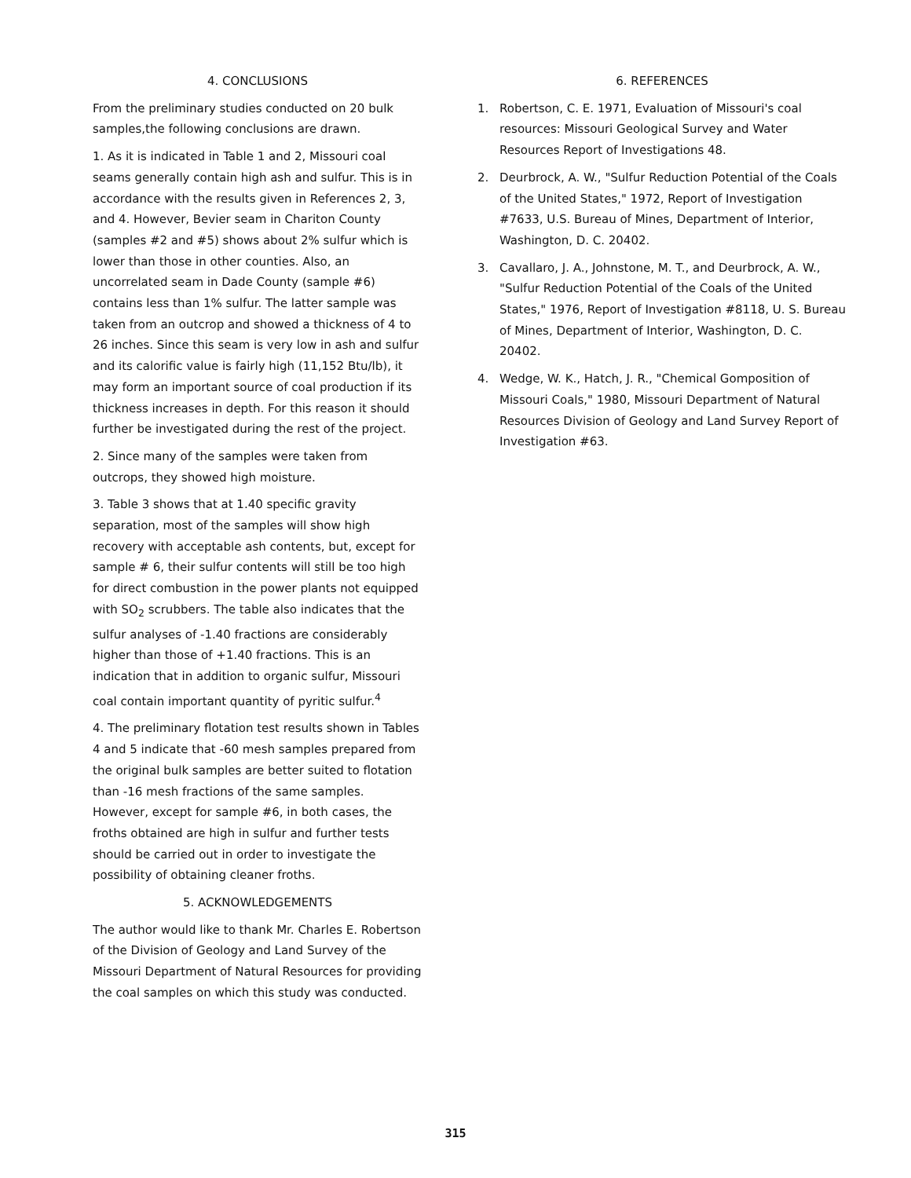4. CONCLUSIONS
From the preliminary studies conducted on 20 bulk samples,the following conclusions are drawn.
1. As it is indicated in Table 1 and 2, Missouri coal seams generally contain high ash and sulfur. This is in accordance with the results given in References 2, 3, and 4. However, Bevier seam in Chariton County (samples #2 and #5) shows about 2% sulfur which is lower than those in other counties. Also, an uncorrelated seam in Dade County (sample #6) contains less than 1% sulfur. The latter sample was taken from an outcrop and showed a thickness of 4 to 26 inches. Since this seam is very low in ash and sulfur and its calorific value is fairly high (11,152 Btu/lb), it may form an important source of coal production if its thickness increases in depth. For this reason it should further be investigated during the rest of the project.
2. Since many of the samples were taken from outcrops, they showed high moisture.
3. Table 3 shows that at 1.40 specific gravity separation, most of the samples will show high recovery with acceptable ash contents, but, except for sample # 6, their sulfur contents will still be too high for direct combustion in the power plants not equipped with SO<sub>2</sub> scrubbers. The table also indicates that the sulfur analyses of -1.40 fractions are considerably higher than those of +1.40 fractions. This is an indication that in addition to organic sulfur, Missouri coal contain important quantity of pyritic sulfur.<sup>4</sup>
4. The preliminary flotation test results shown in Tables 4 and 5 indicate that -60 mesh samples prepared from the original bulk samples are better suited to flotation than -16 mesh fractions of the same samples. However, except for sample #6, in both cases, the froths obtained are high in sulfur and further tests should be carried out in order to investigate the possibility of obtaining cleaner froths.
5. ACKNOWLEDGEMENTS
The author would like to thank Mr. Charles E. Robertson of the Division of Geology and Land Survey of the Missouri Department of Natural Resources for providing the coal samples on which this study was conducted.
6. REFERENCES
1. Robertson, C. E. 1971, Evaluation of Missouri's coal resources: Missouri Geological Survey and Water Resources Report of Investigations 48.
2. Deurbrock, A. W., "Sulfur Reduction Potential of the Coals of the United States," 1972, Report of Investigation #7633, U.S. Bureau of Mines, Department of Interior, Washington, D. C. 20402.
3. Cavallaro, J. A., Johnstone, M. T., and Deurbrock, A. W., "Sulfur Reduction Potential of the Coals of the United States," 1976, Report of Investigation #8118, U. S. Bureau of Mines, Department of Interior, Washington, D. C. 20402.
4. Wedge, W. K., Hatch, J. R., "Chemical Gomposition of Missouri Coals," 1980, Missouri Department of Natural Resources Division of Geology and Land Survey Report of Investigation #63.
315